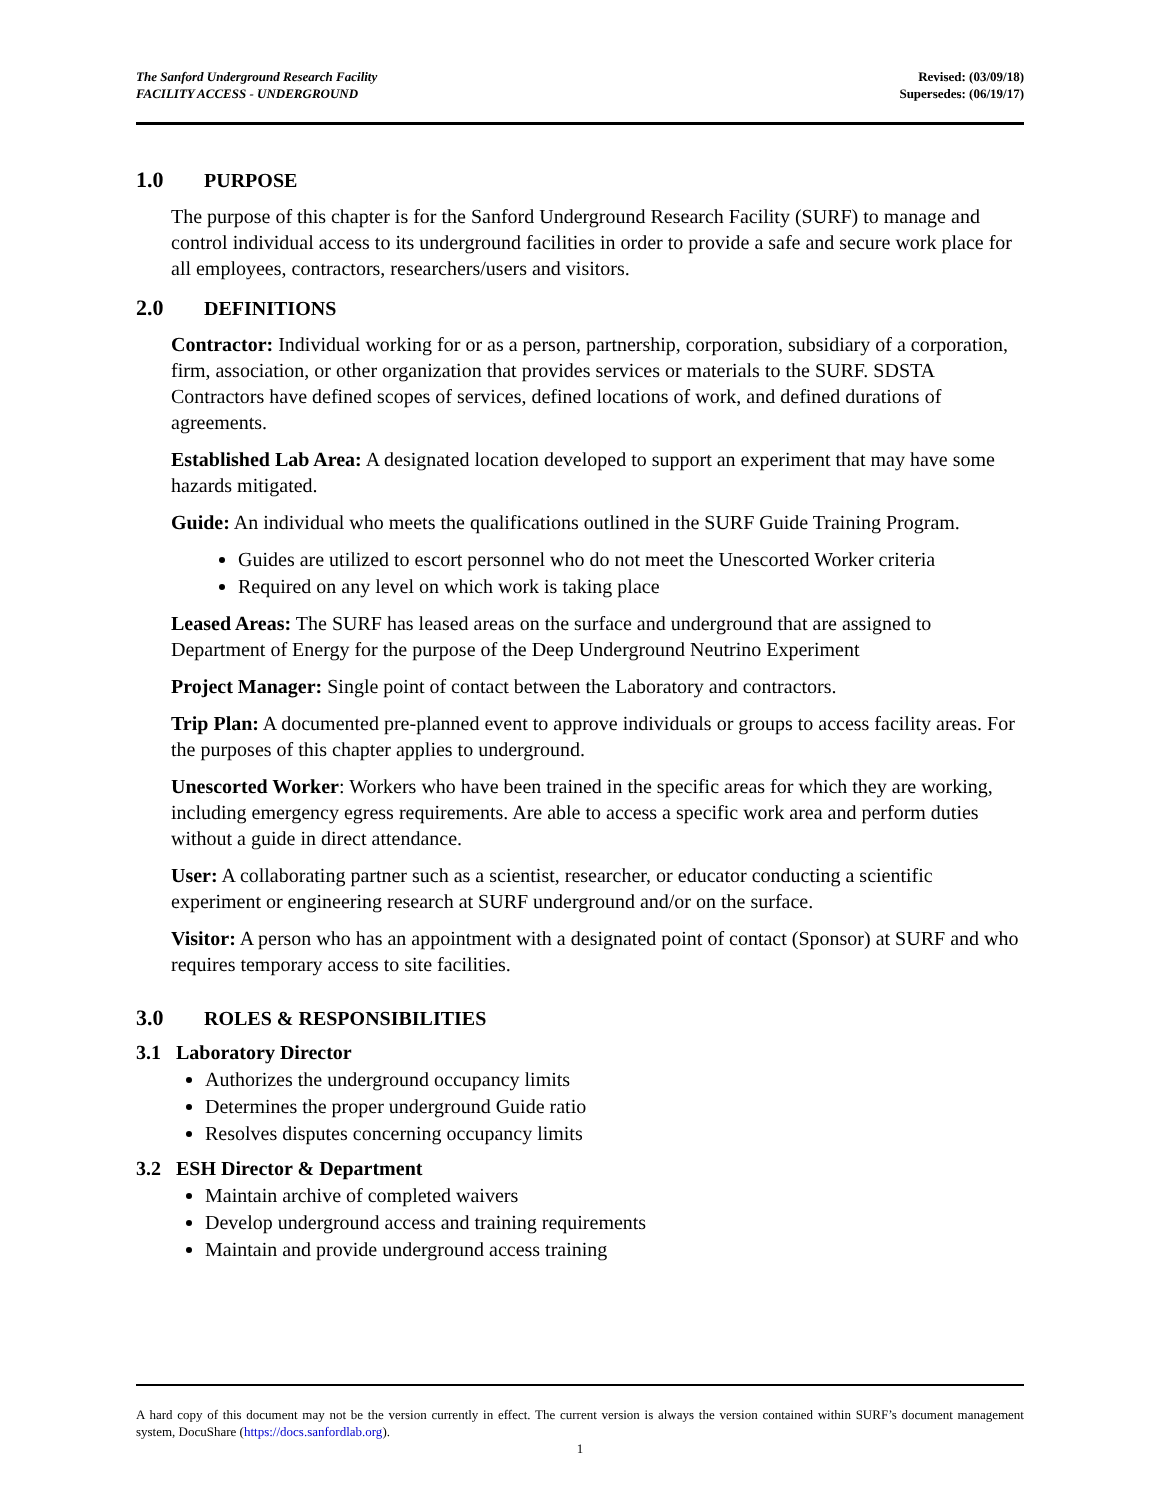The Sanford Underground Research Facility
FACILITY ACCESS - UNDERGROUND
Revised: (03/09/18)
Supersedes: (06/19/17)
1.0 PURPOSE
The purpose of this chapter is for the Sanford Underground Research Facility (SURF) to manage and control individual access to its underground facilities in order to provide a safe and secure work place for all employees, contractors, researchers/users and visitors.
2.0 DEFINITIONS
Contractor: Individual working for or as a person, partnership, corporation, subsidiary of a corporation, firm, association, or other organization that provides services or materials to the SURF. SDSTA Contractors have defined scopes of services, defined locations of work, and defined durations of agreements.
Established Lab Area: A designated location developed to support an experiment that may have some hazards mitigated.
Guide: An individual who meets the qualifications outlined in the SURF Guide Training Program.
Guides are utilized to escort personnel who do not meet the Unescorted Worker criteria
Required on any level on which work is taking place
Leased Areas: The SURF has leased areas on the surface and underground that are assigned to Department of Energy for the purpose of the Deep Underground Neutrino Experiment
Project Manager: Single point of contact between the Laboratory and contractors.
Trip Plan: A documented pre-planned event to approve individuals or groups to access facility areas. For the purposes of this chapter applies to underground.
Unescorted Worker: Workers who have been trained in the specific areas for which they are working, including emergency egress requirements. Are able to access a specific work area and perform duties without a guide in direct attendance.
User: A collaborating partner such as a scientist, researcher, or educator conducting a scientific experiment or engineering research at SURF underground and/or on the surface.
Visitor: A person who has an appointment with a designated point of contact (Sponsor) at SURF and who requires temporary access to site facilities.
3.0 ROLES & RESPONSIBILITIES
3.1 Laboratory Director
Authorizes the underground occupancy limits
Determines the proper underground Guide ratio
Resolves disputes concerning occupancy limits
3.2 ESH Director & Department
Maintain archive of completed waivers
Develop underground access and training requirements
Maintain and provide underground access training
A hard copy of this document may not be the version currently in effect. The current version is always the version contained within SURF’s document management system, DocuShare (https://docs.sanfordlab.org).
1